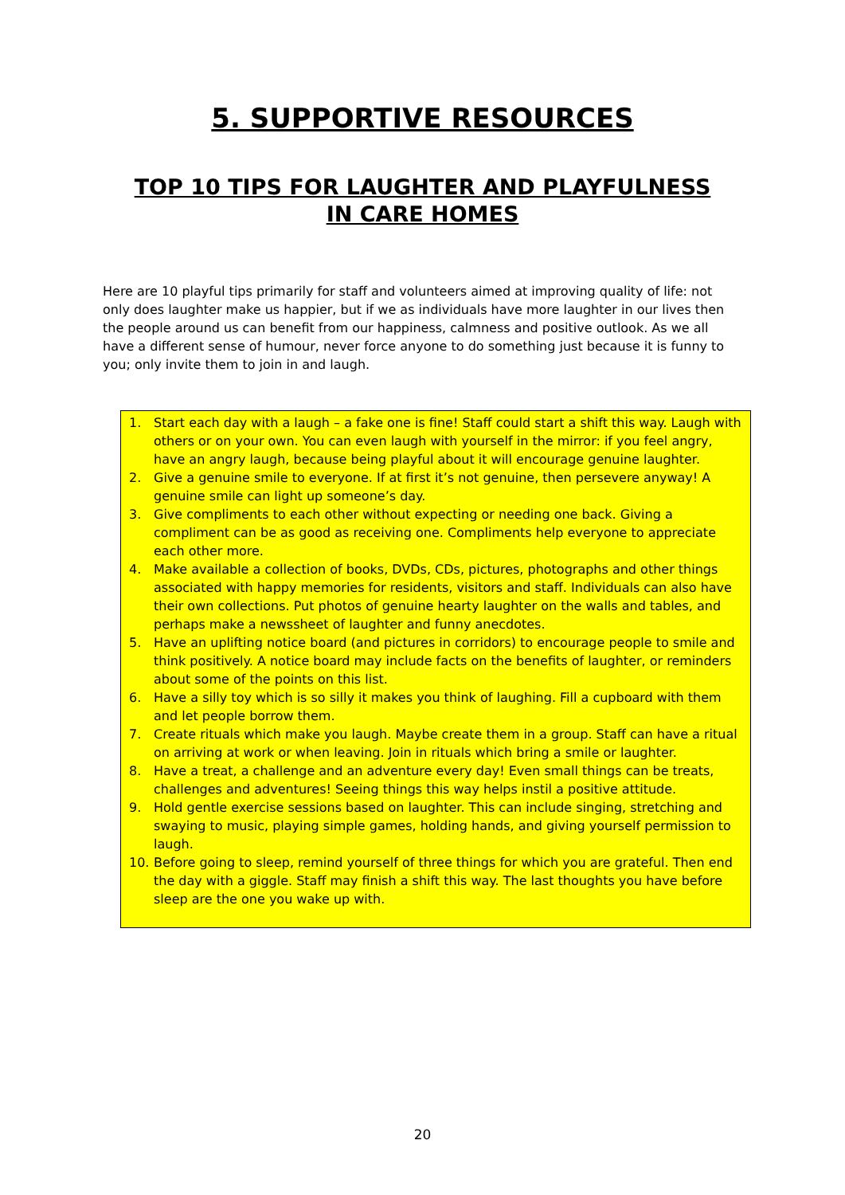5. SUPPORTIVE RESOURCES
TOP 10 TIPS FOR LAUGHTER AND PLAYFULNESS
IN CARE HOMES
Here are 10 playful tips primarily for staff and volunteers aimed at improving quality of life: not only does laughter make us happier, but if we as individuals have more laughter in our lives then the people around us can benefit from our happiness, calmness and positive outlook. As we all have a different sense of humour, never force anyone to do something just because it is funny to you; only invite them to join in and laugh.
1. Start each day with a laugh – a fake one is fine! Staff could start a shift this way. Laugh with others or on your own. You can even laugh with yourself in the mirror: if you feel angry, have an angry laugh, because being playful about it will encourage genuine laughter.
2. Give a genuine smile to everyone. If at first it’s not genuine, then persevere anyway! A genuine smile can light up someone’s day.
3. Give compliments to each other without expecting or needing one back. Giving a compliment can be as good as receiving one. Compliments help everyone to appreciate each other more.
4. Make available a collection of books, DVDs, CDs, pictures, photographs and other things associated with happy memories for residents, visitors and staff. Individuals can also have their own collections. Put photos of genuine hearty laughter on the walls and tables, and perhaps make a newssheet of laughter and funny anecdotes.
5. Have an uplifting notice board (and pictures in corridors) to encourage people to smile and think positively. A notice board may include facts on the benefits of laughter, or reminders about some of the points on this list.
6. Have a silly toy which is so silly it makes you think of laughing. Fill a cupboard with them and let people borrow them.
7. Create rituals which make you laugh. Maybe create them in a group. Staff can have a ritual on arriving at work or when leaving. Join in rituals which bring a smile or laughter.
8. Have a treat, a challenge and an adventure every day! Even small things can be treats, challenges and adventures! Seeing things this way helps instil a positive attitude.
9. Hold gentle exercise sessions based on laughter. This can include singing, stretching and swaying to music, playing simple games, holding hands, and giving yourself permission to laugh.
10. Before going to sleep, remind yourself of three things for which you are grateful. Then end the day with a giggle. Staff may finish a shift this way. The last thoughts you have before sleep are the one you wake up with.
20